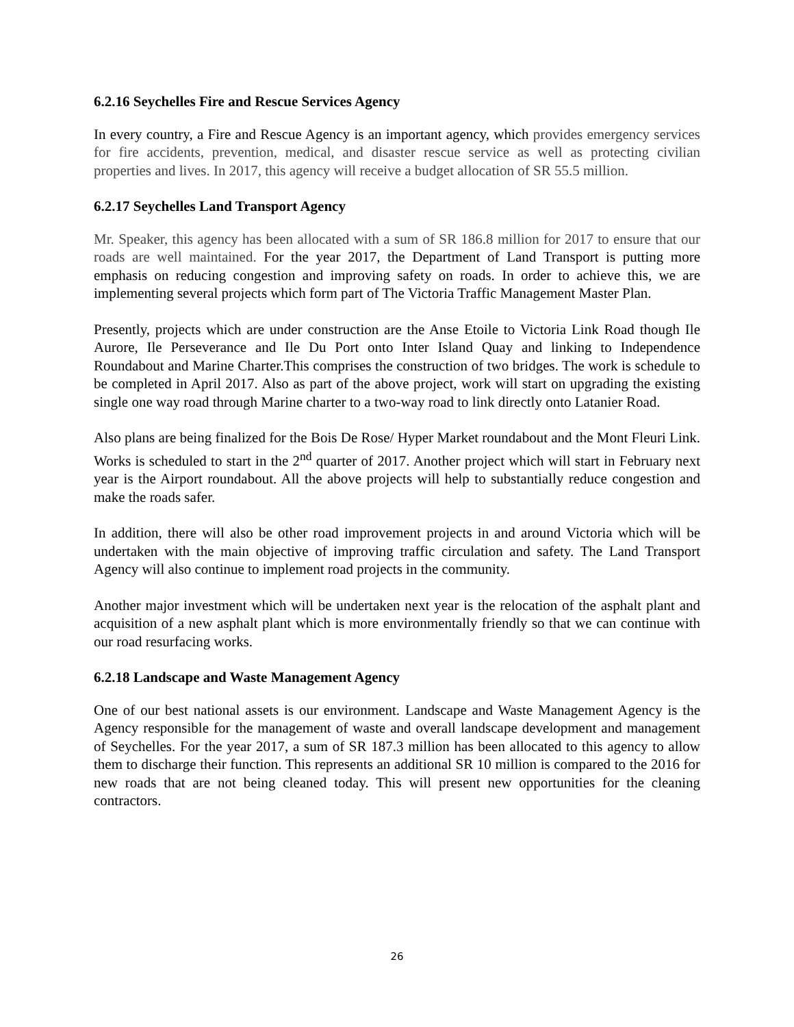6.2.16 Seychelles Fire and Rescue Services Agency
In every country, a Fire and Rescue Agency is an important agency, which provides emergency services for fire accidents, prevention, medical, and disaster rescue service as well as protecting civilian properties and lives. In 2017, this agency will receive a budget allocation of SR 55.5 million.
6.2.17 Seychelles Land Transport Agency
Mr. Speaker, this agency has been allocated with a sum of SR 186.8 million for 2017 to ensure that our roads are well maintained. For the year 2017, the Department of Land Transport is putting more emphasis on reducing congestion and improving safety on roads. In order to achieve this, we are implementing several projects which form part of The Victoria Traffic Management Master Plan.
Presently, projects which are under construction are the Anse Etoile to Victoria Link Road though Ile Aurore, Ile Perseverance and Ile Du Port onto Inter Island Quay and linking to Independence Roundabout and Marine Charter.This comprises the construction of two bridges. The work is schedule to be completed in April 2017. Also as part of the above project, work will start on upgrading the existing single one way road through Marine charter to a two-way road to link directly onto Latanier Road.
Also plans are being finalized for the Bois De Rose/ Hyper Market roundabout and the Mont Fleuri Link. Works is scheduled to start in the 2<sup>nd</sup> quarter of 2017. Another project which will start in February next year is the Airport roundabout. All the above projects will help to substantially reduce congestion and make the roads safer.
In addition, there will also be other road improvement projects in and around Victoria which will be undertaken with the main objective of improving traffic circulation and safety. The Land Transport Agency will also continue to implement road projects in the community.
Another major investment which will be undertaken next year is the relocation of the asphalt plant and acquisition of a new asphalt plant which is more environmentally friendly so that we can continue with our road resurfacing works.
6.2.18 Landscape and Waste Management Agency
One of our best national assets is our environment. Landscape and Waste Management Agency is the Agency responsible for the management of waste and overall landscape development and management of Seychelles. For the year 2017, a sum of SR 187.3 million has been allocated to this agency to allow them to discharge their function. This represents an additional SR 10 million is compared to the 2016 for new roads that are not being cleaned today. This will present new opportunities for the cleaning contractors.
26